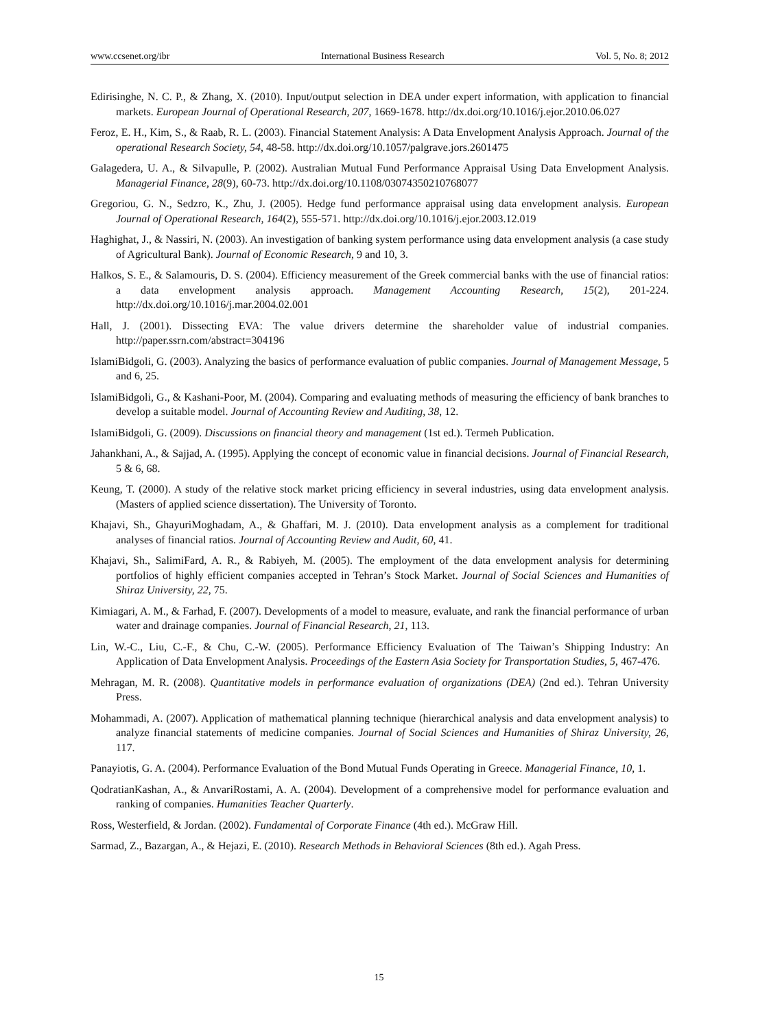www.ccsenet.org/ibr International Business Research Vol. 5, No. 8; 2012
Edirisinghe, N. C. P., & Zhang, X. (2010). Input/output selection in DEA under expert information, with application to financial markets. European Journal of Operational Research, 207, 1669-1678. http://dx.doi.org/10.1016/j.ejor.2010.06.027
Feroz, E. H., Kim, S., & Raab, R. L. (2003). Financial Statement Analysis: A Data Envelopment Analysis Approach. Journal of the operational Research Society, 54, 48-58. http://dx.doi.org/10.1057/palgrave.jors.2601475
Galagedera, U. A., & Silvapulle, P. (2002). Australian Mutual Fund Performance Appraisal Using Data Envelopment Analysis. Managerial Finance, 28(9), 60-73. http://dx.doi.org/10.1108/03074350210768077
Gregoriou, G. N., Sedzro, K., Zhu, J. (2005). Hedge fund performance appraisal using data envelopment analysis. European Journal of Operational Research, 164(2), 555-571. http://dx.doi.org/10.1016/j.ejor.2003.12.019
Haghighat, J., & Nassiri, N. (2003). An investigation of banking system performance using data envelopment analysis (a case study of Agricultural Bank). Journal of Economic Research, 9 and 10, 3.
Halkos, S. E., & Salamouris, D. S. (2004). Efficiency measurement of the Greek commercial banks with the use of financial ratios: a data envelopment analysis approach. Management Accounting Research, 15(2), 201-224. http://dx.doi.org/10.1016/j.mar.2004.02.001
Hall, J. (2001). Dissecting EVA: The value drivers determine the shareholder value of industrial companies. http://paper.ssrn.com/abstract=304196
IslamiBidgoli, G. (2003). Analyzing the basics of performance evaluation of public companies. Journal of Management Message, 5 and 6, 25.
IslamiBidgoli, G., & Kashani-Poor, M. (2004). Comparing and evaluating methods of measuring the efficiency of bank branches to develop a suitable model. Journal of Accounting Review and Auditing, 38, 12.
IslamiBidgoli, G. (2009). Discussions on financial theory and management (1st ed.). Termeh Publication.
Jahankhani, A., & Sajjad, A. (1995). Applying the concept of economic value in financial decisions. Journal of Financial Research, 5 & 6, 68.
Keung, T. (2000). A study of the relative stock market pricing efficiency in several industries, using data envelopment analysis. (Masters of applied science dissertation). The University of Toronto.
Khajavi, Sh., GhayuriMoghadam, A., & Ghaffari, M. J. (2010). Data envelopment analysis as a complement for traditional analyses of financial ratios. Journal of Accounting Review and Audit, 60, 41.
Khajavi, Sh., SalimiFard, A. R., & Rabiyeh, M. (2005). The employment of the data envelopment analysis for determining portfolios of highly efficient companies accepted in Tehran’s Stock Market. Journal of Social Sciences and Humanities of Shiraz University, 22, 75.
Kimiagari, A. M., & Farhad, F. (2007). Developments of a model to measure, evaluate, and rank the financial performance of urban water and drainage companies. Journal of Financial Research, 21, 113.
Lin, W.-C., Liu, C.-F., & Chu, C.-W. (2005). Performance Efficiency Evaluation of The Taiwan’s Shipping Industry: An Application of Data Envelopment Analysis. Proceedings of the Eastern Asia Society for Transportation Studies, 5, 467-476.
Mehragan, M. R. (2008). Quantitative models in performance evaluation of organizations (DEA) (2nd ed.). Tehran University Press.
Mohammadi, A. (2007). Application of mathematical planning technique (hierarchical analysis and data envelopment analysis) to analyze financial statements of medicine companies. Journal of Social Sciences and Humanities of Shiraz University, 26, 117.
Panayiotis, G. A. (2004). Performance Evaluation of the Bond Mutual Funds Operating in Greece. Managerial Finance, 10, 1.
QodratianKashan, A., & AnvariRostami, A. A. (2004). Development of a comprehensive model for performance evaluation and ranking of companies. Humanities Teacher Quarterly.
Ross, Westerfield, & Jordan. (2002). Fundamental of Corporate Finance (4th ed.). McGraw Hill.
Sarmad, Z., Bazargan, A., & Hejazi, E. (2010). Research Methods in Behavioral Sciences (8th ed.). Agah Press.
15